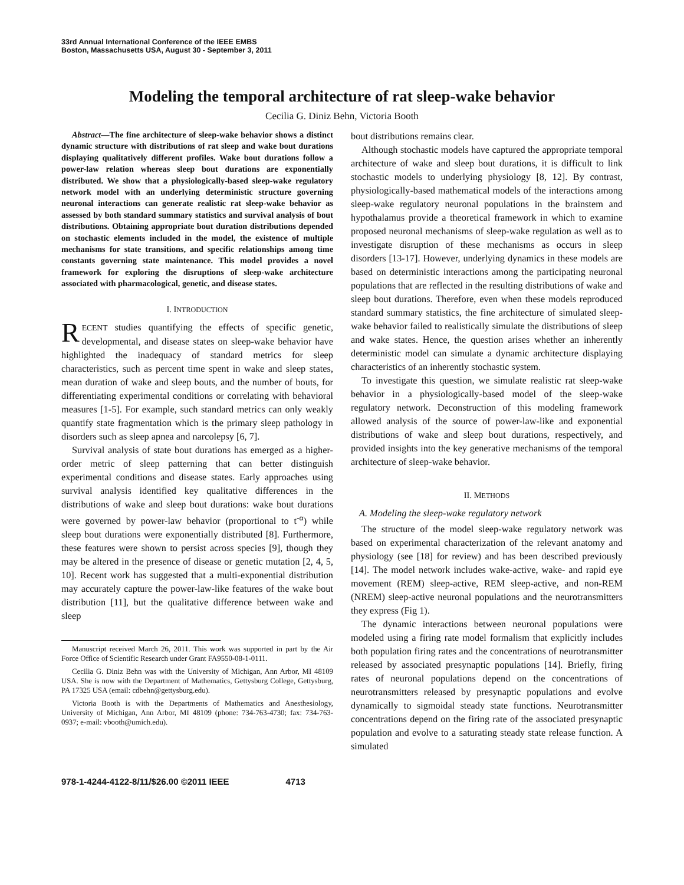33rd Annual International Conference of the IEEE EMBS
Boston, Massachusetts USA, August 30 - September 3, 2011
Modeling the temporal architecture of rat sleep-wake behavior
Cecilia G. Diniz Behn, Victoria Booth
Abstract—The fine architecture of sleep-wake behavior shows a distinct dynamic structure with distributions of rat sleep and wake bout durations displaying qualitatively different profiles. Wake bout durations follow a power-law relation whereas sleep bout durations are exponentially distributed. We show that a physiologically-based sleep-wake regulatory network model with an underlying deterministic structure governing neuronal interactions can generate realistic rat sleep-wake behavior as assessed by both standard summary statistics and survival analysis of bout distributions. Obtaining appropriate bout duration distributions depended on stochastic elements included in the model, the existence of multiple mechanisms for state transitions, and specific relationships among time constants governing state maintenance. This model provides a novel framework for exploring the disruptions of sleep-wake architecture associated with pharmacological, genetic, and disease states.
I. INTRODUCTION
RECENT studies quantifying the effects of specific genetic, developmental, and disease states on sleep-wake behavior have highlighted the inadequacy of standard metrics for sleep characteristics, such as percent time spent in wake and sleep states, mean duration of wake and sleep bouts, and the number of bouts, for differentiating experimental conditions or correlating with behavioral measures [1-5]. For example, such standard metrics can only weakly quantify state fragmentation which is the primary sleep pathology in disorders such as sleep apnea and narcolepsy [6, 7].
Survival analysis of state bout durations has emerged as a higher-order metric of sleep patterning that can better distinguish experimental conditions and disease states. Early approaches using survival analysis identified key qualitative differences in the distributions of wake and sleep bout durations: wake bout durations were governed by power-law behavior (proportional to t<sup>-α</sup>) while sleep bout durations were exponentially distributed [8]. Furthermore, these features were shown to persist across species [9], though they may be altered in the presence of disease or genetic mutation [2, 4, 5, 10]. Recent work has suggested that a multi-exponential distribution may accurately capture the power-law-like features of the wake bout distribution [11], but the qualitative difference between wake and sleep
Manuscript received March 26, 2011. This work was supported in part by the Air Force Office of Scientific Research under Grant FA9550-08-1-0111.
Cecilia G. Diniz Behn was with the University of Michigan, Ann Arbor, MI 48109 USA. She is now with the Department of Mathematics, Gettysburg College, Gettysburg, PA 17325 USA (email: cdbehn@gettysburg.edu).
Victoria Booth is with the Departments of Mathematics and Anesthesiology, University of Michigan, Ann Arbor, MI 48109 (phone: 734-763-4730; fax: 734-763-0937; e-mail: vbooth@umich.edu).
bout distributions remains clear.
Although stochastic models have captured the appropriate temporal architecture of wake and sleep bout durations, it is difficult to link stochastic models to underlying physiology [8, 12]. By contrast, physiologically-based mathematical models of the interactions among sleep-wake regulatory neuronal populations in the brainstem and hypothalamus provide a theoretical framework in which to examine proposed neuronal mechanisms of sleep-wake regulation as well as to investigate disruption of these mechanisms as occurs in sleep disorders [13-17]. However, underlying dynamics in these models are based on deterministic interactions among the participating neuronal populations that are reflected in the resulting distributions of wake and sleep bout durations. Therefore, even when these models reproduced standard summary statistics, the fine architecture of simulated sleep-wake behavior failed to realistically simulate the distributions of sleep and wake states. Hence, the question arises whether an inherently deterministic model can simulate a dynamic architecture displaying characteristics of an inherently stochastic system.
To investigate this question, we simulate realistic rat sleep-wake behavior in a physiologically-based model of the sleep-wake regulatory network. Deconstruction of this modeling framework allowed analysis of the source of power-law-like and exponential distributions of wake and sleep bout durations, respectively, and provided insights into the key generative mechanisms of the temporal architecture of sleep-wake behavior.
II. METHODS
A. Modeling the sleep-wake regulatory network
The structure of the model sleep-wake regulatory network was based on experimental characterization of the relevant anatomy and physiology (see [18] for review) and has been described previously [14]. The model network includes wake-active, wake- and rapid eye movement (REM) sleep-active, REM sleep-active, and non-REM (NREM) sleep-active neuronal populations and the neurotransmitters they express (Fig 1).
The dynamic interactions between neuronal populations were modeled using a firing rate model formalism that explicitly includes both population firing rates and the concentrations of neurotransmitter released by associated presynaptic populations [14]. Briefly, firing rates of neuronal populations depend on the concentrations of neurotransmitters released by presynaptic populations and evolve dynamically to sigmoidal steady state functions. Neurotransmitter concentrations depend on the firing rate of the associated presynaptic population and evolve to a saturating steady state release function. A simulated
978-1-4244-4122-8/11/$26.00 ©2011 IEEE 4713